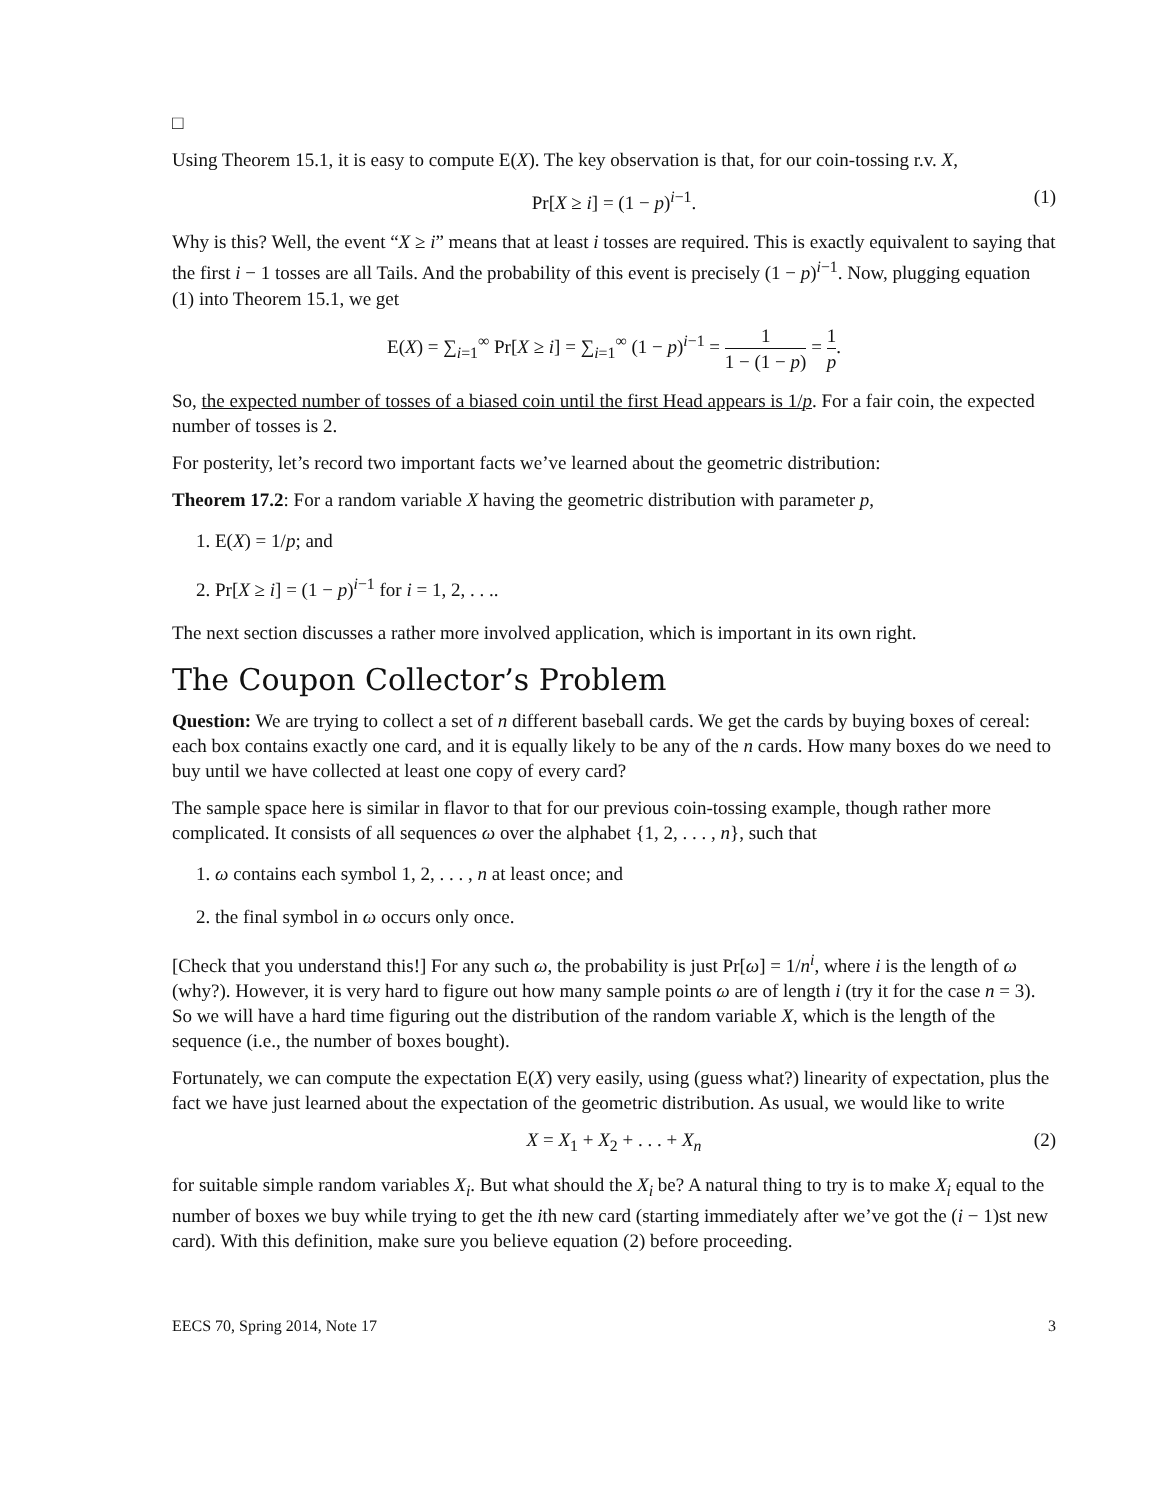□
Using Theorem 15.1, it is easy to compute E(X). The key observation is that, for our coin-tossing r.v. X,
Pr[X ≥ i] = (1 − p)<sup>i−1</sup>. (1)
Why is this? Well, the event “X ≥ i” means that at least i tosses are required. This is exactly equivalent to saying that the first i − 1 tosses are all Tails. And the probability of this event is precisely (1 − p)<sup>i−1</sup>. Now, plugging equation (1) into Theorem 15.1, we get
E(X) = ∑<sub>i=1</sub><sup>∞</sup> Pr[X ≥ i] = ∑<sub>i=1</sub><sup>∞</sup> (1 − p)<sup>i−1</sup> = 1 1 − (1 − p) = 1 p.
So, the expected number of tosses of a biased coin until the first Head appears is 1/p. For a fair coin, the expected number of tosses is 2.
For posterity, let’s record two important facts we’ve learned about the geometric distribution:
Theorem 17.2: For a random variable X having the geometric distribution with parameter p,
1. E(X) = 1/p; and
2. Pr[X ≥ i] = (1 − p)<sup>i−1</sup> for i = 1, 2, . . ..
The next section discusses a rather more involved application, which is important in its own right.
The Coupon Collector’s Problem
Question: We are trying to collect a set of n different baseball cards. We get the cards by buying boxes of cereal: each box contains exactly one card, and it is equally likely to be any of the n cards. How many boxes do we need to buy until we have collected at least one copy of every card?
The sample space here is similar in flavor to that for our previous coin-tossing example, though rather more complicated. It consists of all sequences ω over the alphabet {1, 2, . . . , n}, such that
1. ω contains each symbol 1, 2, . . . , n at least once; and
2. the final symbol in ω occurs only once.
[Check that you understand this!] For any such ω, the probability is just Pr[ω] = 1/n<sup>i</sup>, where i is the length of ω (why?). However, it is very hard to figure out how many sample points ω are of length i (try it for the case n = 3). So we will have a hard time figuring out the distribution of the random variable X, which is the length of the sequence (i.e., the number of boxes bought).
Fortunately, we can compute the expectation E(X) very easily, using (guess what?) linearity of expectation, plus the fact we have just learned about the expectation of the geometric distribution. As usual, we would like to write
X = X<sub>1</sub> + X<sub>2</sub> + . . . + X<sub>n</sub> (2)
for suitable simple random variables X<sub>i</sub>. But what should the X<sub>i</sub> be? A natural thing to try is to make X<sub>i</sub> equal to the number of boxes we buy while trying to get the ith new card (starting immediately after we’ve got the (i − 1)st new card). With this definition, make sure you believe equation (2) before proceeding.
EECS 70, Spring 2014, Note 17 3